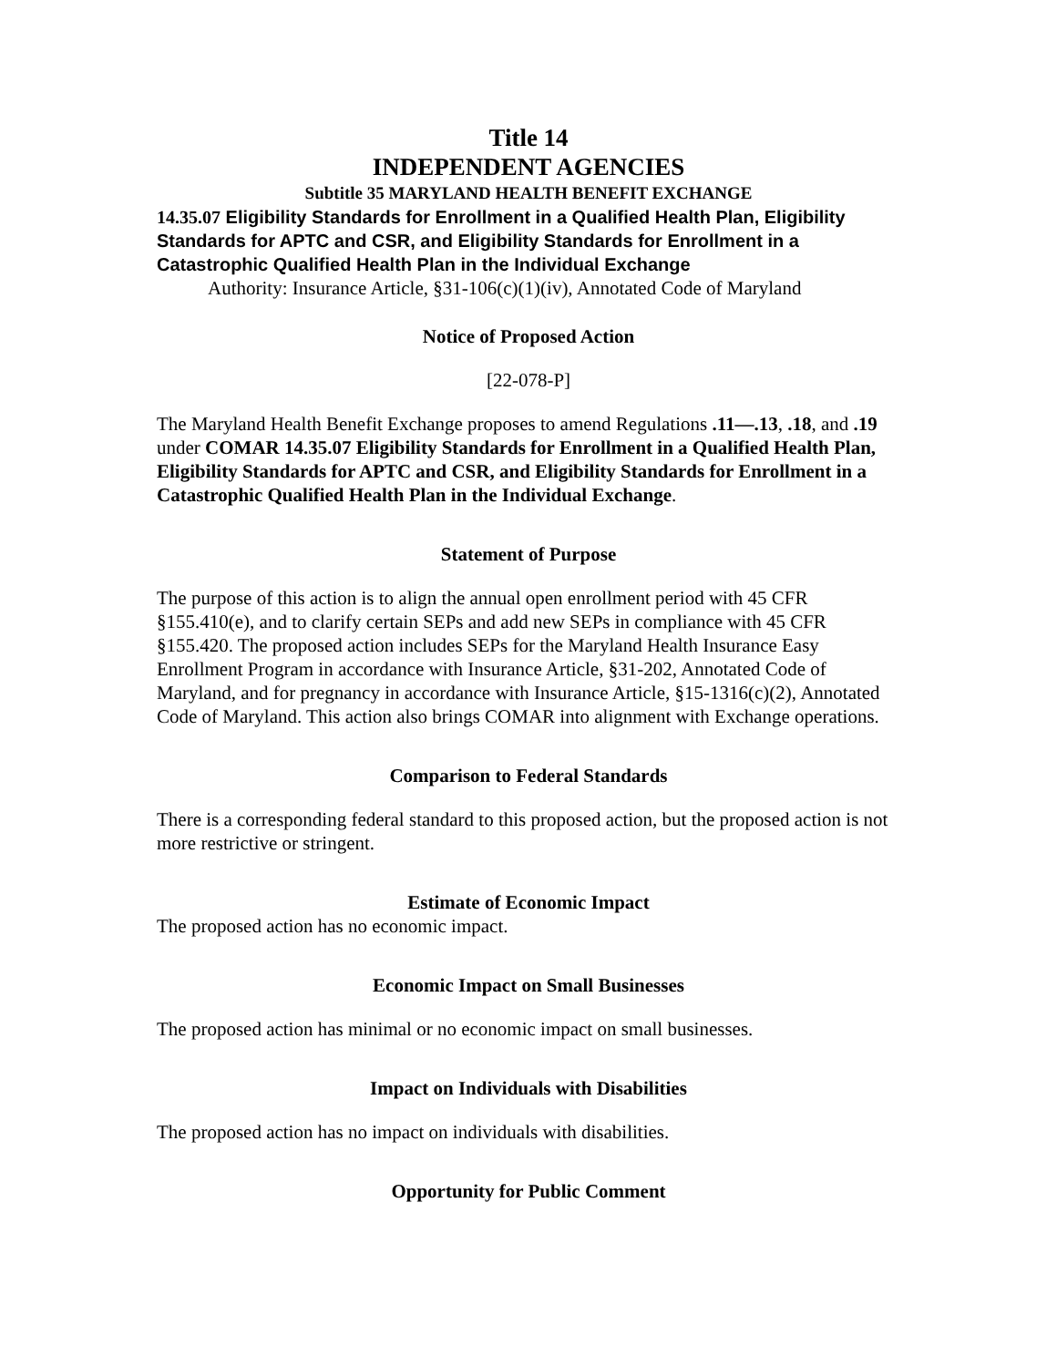Title 14
INDEPENDENT AGENCIES
Subtitle 35 MARYLAND HEALTH BENEFIT EXCHANGE
14.35.07 Eligibility Standards for Enrollment in a Qualified Health Plan, Eligibility Standards for APTC and CSR, and Eligibility Standards for Enrollment in a Catastrophic Qualified Health Plan in the Individual Exchange
Authority: Insurance Article, §31-106(c)(1)(iv), Annotated Code of Maryland
Notice of Proposed Action
[22-078-P]
The Maryland Health Benefit Exchange proposes to amend Regulations .11—.13, .18, and .19 under COMAR 14.35.07 Eligibility Standards for Enrollment in a Qualified Health Plan, Eligibility Standards for APTC and CSR, and Eligibility Standards for Enrollment in a Catastrophic Qualified Health Plan in the Individual Exchange.
Statement of Purpose
The purpose of this action is to align the annual open enrollment period with 45 CFR §155.410(e), and to clarify certain SEPs and add new SEPs in compliance with 45 CFR §155.420. The proposed action includes SEPs for the Maryland Health Insurance Easy Enrollment Program in accordance with Insurance Article, §31-202, Annotated Code of Maryland, and for pregnancy in accordance with Insurance Article, §15-1316(c)(2), Annotated Code of Maryland. This action also brings COMAR into alignment with Exchange operations.
Comparison to Federal Standards
There is a corresponding federal standard to this proposed action, but the proposed action is not more restrictive or stringent.
Estimate of Economic Impact
The proposed action has no economic impact.
Economic Impact on Small Businesses
The proposed action has minimal or no economic impact on small businesses.
Impact on Individuals with Disabilities
The proposed action has no impact on individuals with disabilities.
Opportunity for Public Comment